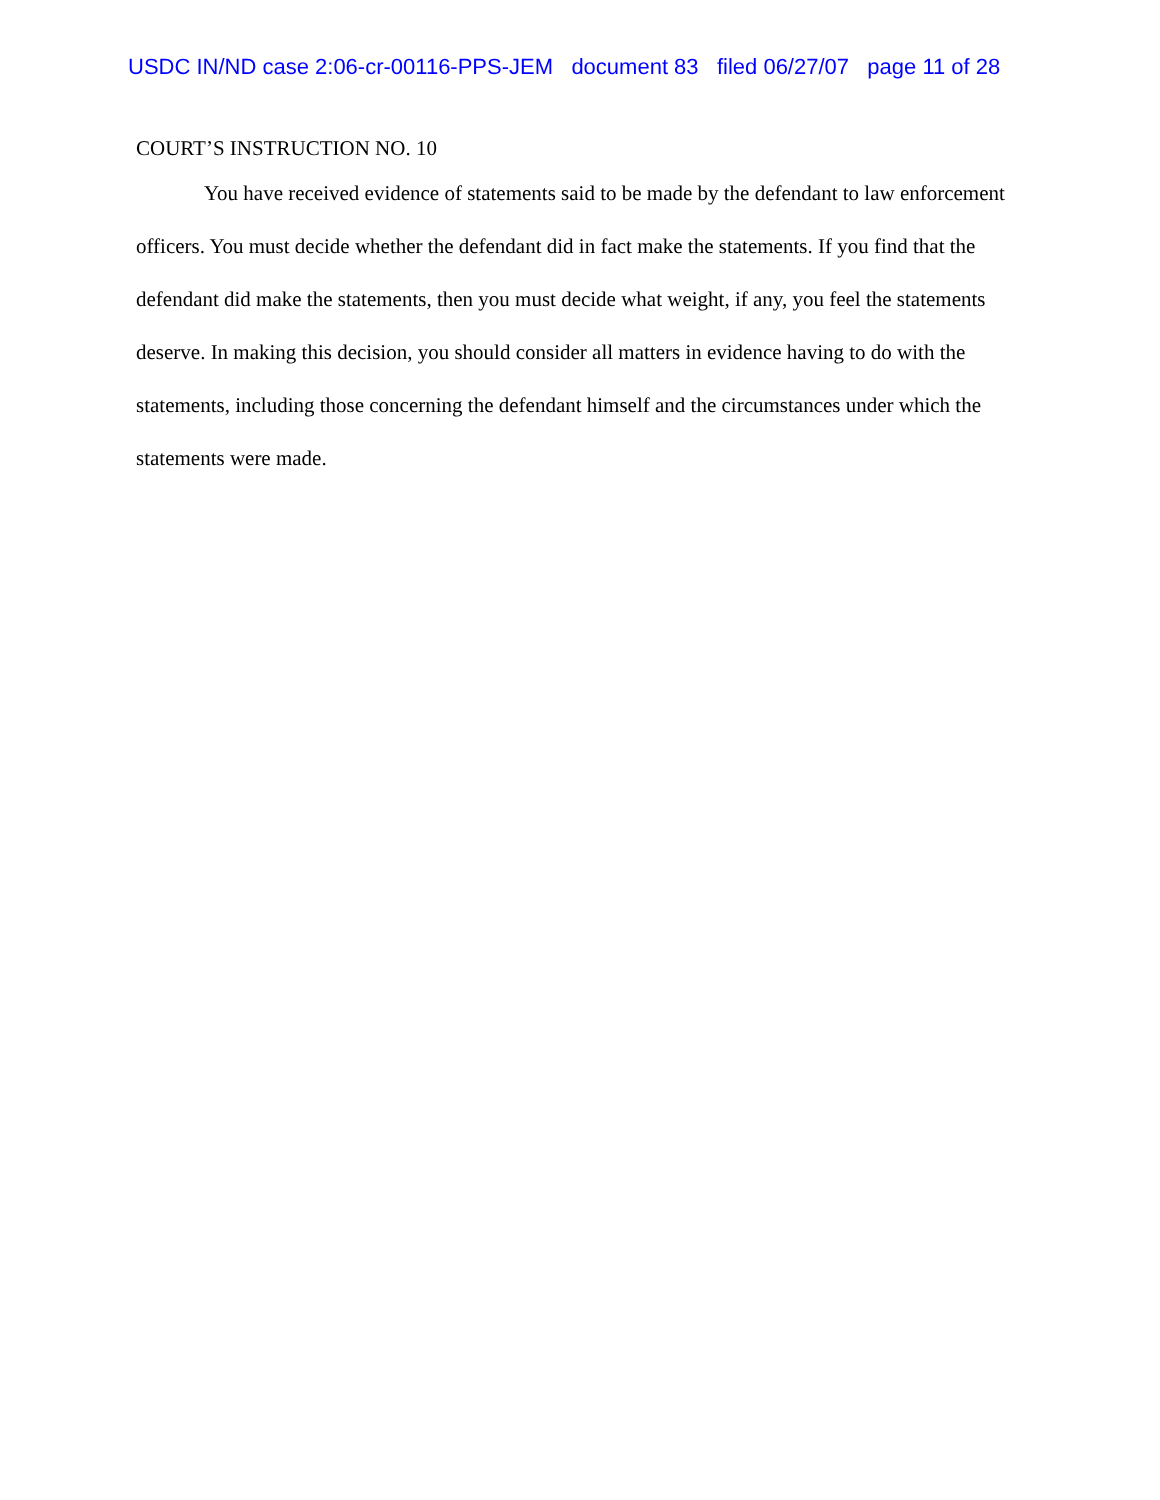USDC IN/ND case 2:06-cr-00116-PPS-JEM document 83 filed 06/27/07 page 11 of 28
COURT’S INSTRUCTION NO. 10
You have received evidence of statements said to be made by the defendant to law enforcement officers. You must decide whether the defendant did in fact make the statements. If you find that the defendant did make the statements, then you must decide what weight, if any, you feel the statements deserve. In making this decision, you should consider all matters in evidence having to do with the statements, including those concerning the defendant himself and the circumstances under which the statements were made.